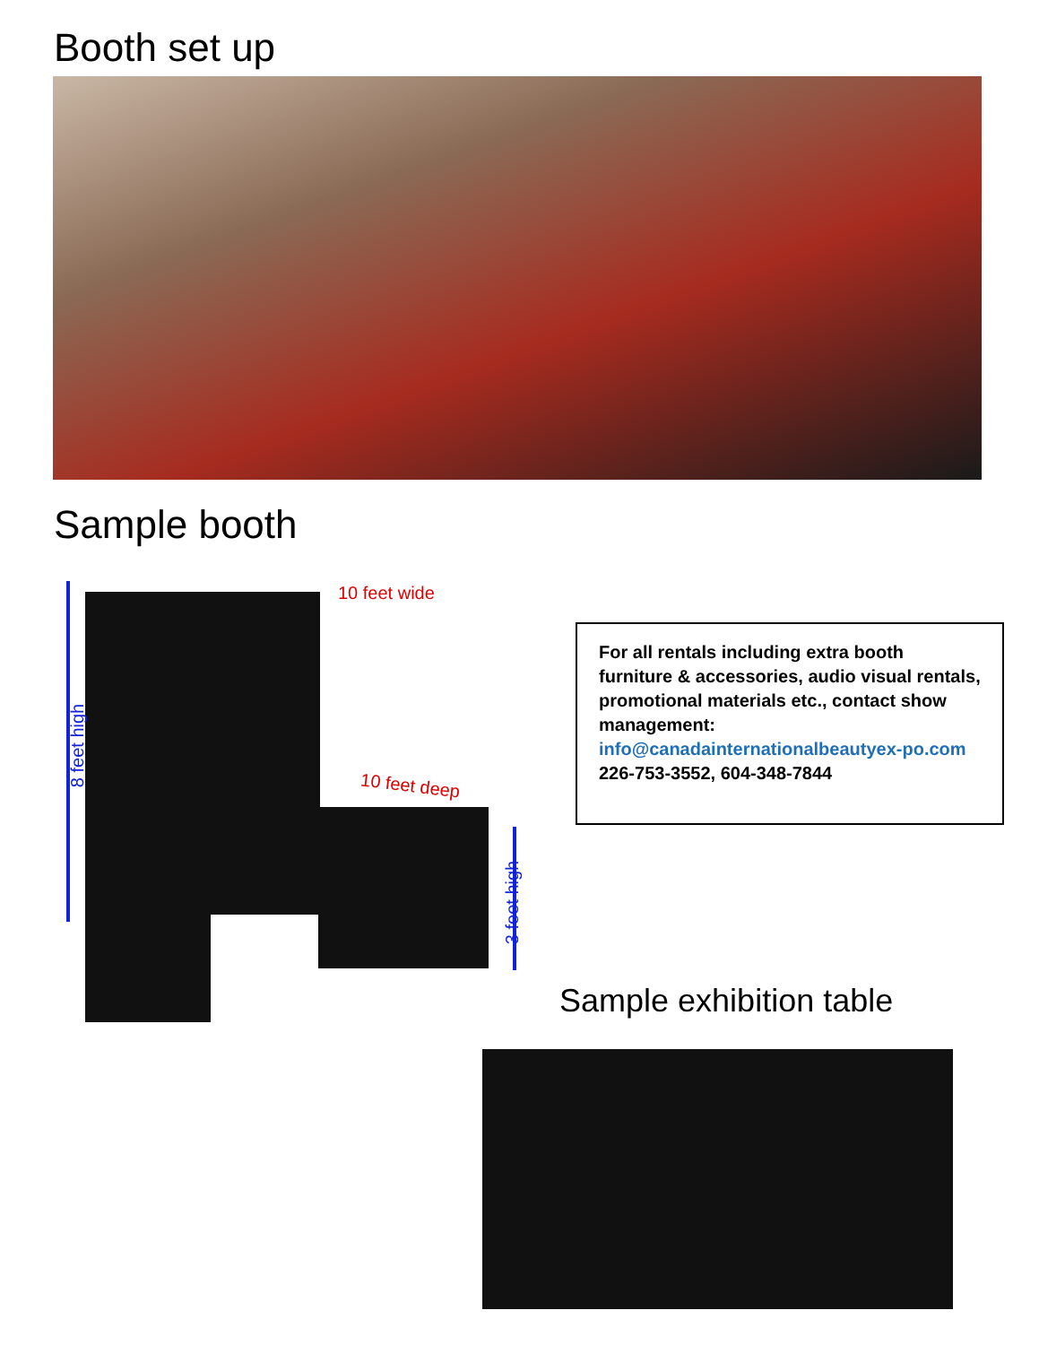Booth set up
Sample booth
10 feet wide
10 feet deep
8 feet high
3 feet high
For all rentals including extra booth furniture & accessories, audio visual rentals, promotional materials etc., contact show management:
info@canadainternationalbeautyex-po.com
226-753-3552, 604-348-7844
Sample exhibition table